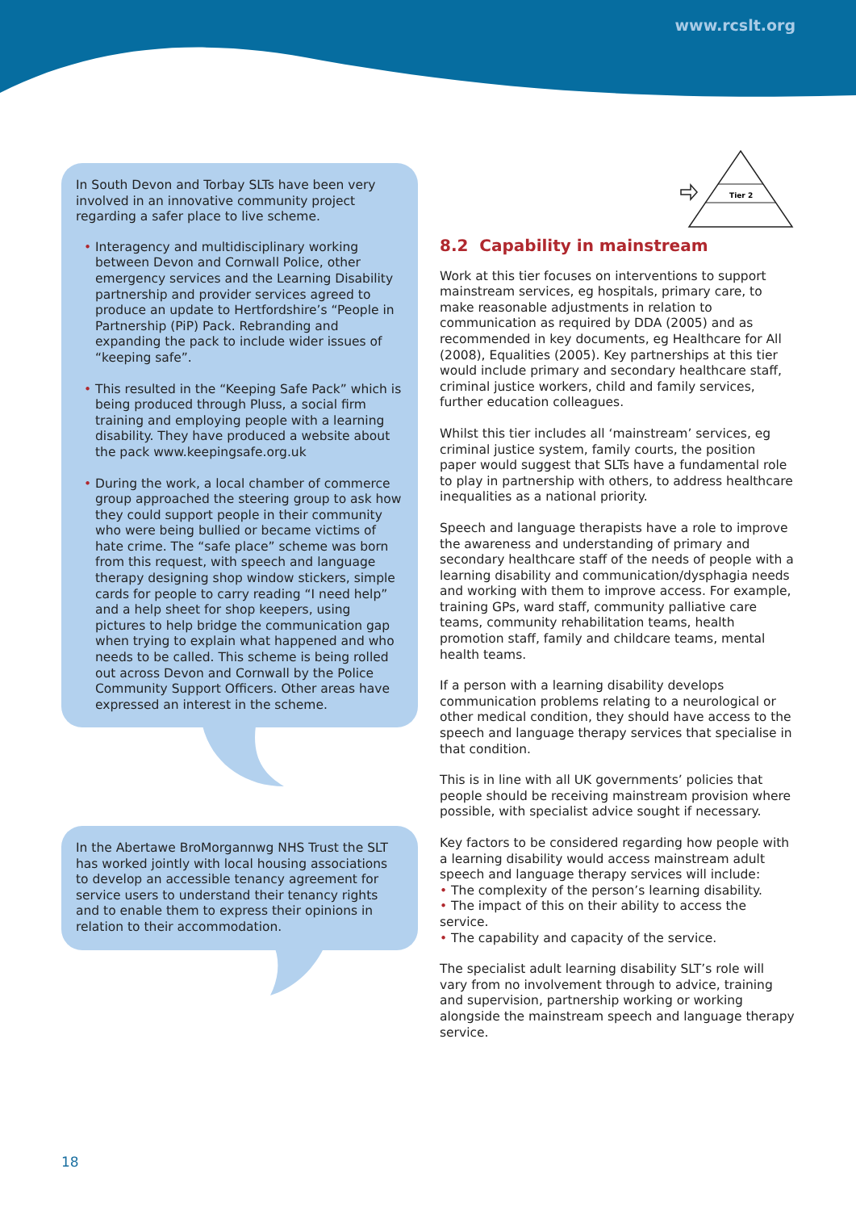www.rcslt.org
Tier 2
In South Devon and Torbay SLTs have been very involved in an innovative community project regarding a safer place to live scheme.
• Interagency and multidisciplinary working between Devon and Cornwall Police, other emergency services and the Learning Disability partnership and provider services agreed to produce an update to Hertfordshire’s “People in Partnership (PiP) Pack. Rebranding and expanding the pack to include wider issues of “keeping safe”.
• This resulted in the “Keeping Safe Pack” which is being produced through Pluss, a social firm training and employing people with a learning disability. They have produced a website about the pack www.keepingsafe.org.uk
• During the work, a local chamber of commerce group approached the steering group to ask how they could support people in their community who were being bullied or became victims of hate crime. The “safe place” scheme was born from this request, with speech and language therapy designing shop window stickers, simple cards for people to carry reading “I need help” and a help sheet for shop keepers, using pictures to help bridge the communication gap when trying to explain what happened and who needs to be called. This scheme is being rolled out across Devon and Cornwall by the Police Community Support Officers. Other areas have expressed an interest in the scheme.
In the Abertawe BroMorgannwg NHS Trust the SLT has worked jointly with local housing associations to develop an accessible tenancy agreement for service users to understand their tenancy rights and to enable them to express their opinions in relation to their accommodation.
8.2 Capability in mainstream
Work at this tier focuses on interventions to support mainstream services, eg hospitals, primary care, to make reasonable adjustments in relation to communication as required by DDA (2005) and as recommended in key documents, eg Healthcare for All (2008), Equalities (2005). Key partnerships at this tier would include primary and secondary healthcare staff, criminal justice workers, child and family services, further education colleagues.
Whilst this tier includes all ‘mainstream’ services, eg criminal justice system, family courts, the position paper would suggest that SLTs have a fundamental role to play in partnership with others, to address healthcare inequalities as a national priority.
Speech and language therapists have a role to improve the awareness and understanding of primary and secondary healthcare staff of the needs of people with a learning disability and communication/dysphagia needs and working with them to improve access. For example, training GPs, ward staff, community palliative care teams, community rehabilitation teams, health promotion staff, family and childcare teams, mental health teams.
If a person with a learning disability develops communication problems relating to a neurological or other medical condition, they should have access to the speech and language therapy services that specialise in that condition.
This is in line with all UK governments’ policies that people should be receiving mainstream provision where possible, with specialist advice sought if necessary.
Key factors to be considered regarding how people with a learning disability would access mainstream adult speech and language therapy services will include:
• The complexity of the person’s learning disability.
• The impact of this on their ability to access the service.
• The capability and capacity of the service.
The specialist adult learning disability SLT’s role will vary from no involvement through to advice, training and supervision, partnership working or working alongside the mainstream speech and language therapy service.
18